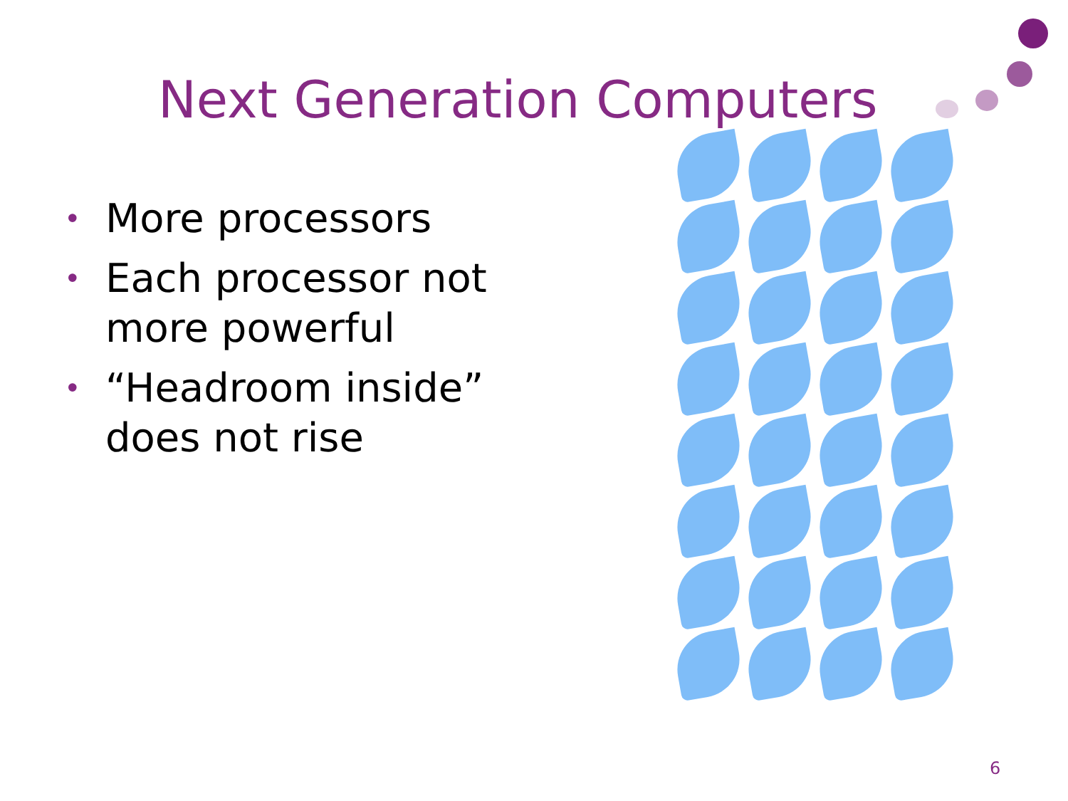Next Generation Computers
• More processors
• Each processor not more powerful
• “Headroom inside” does not rise
6